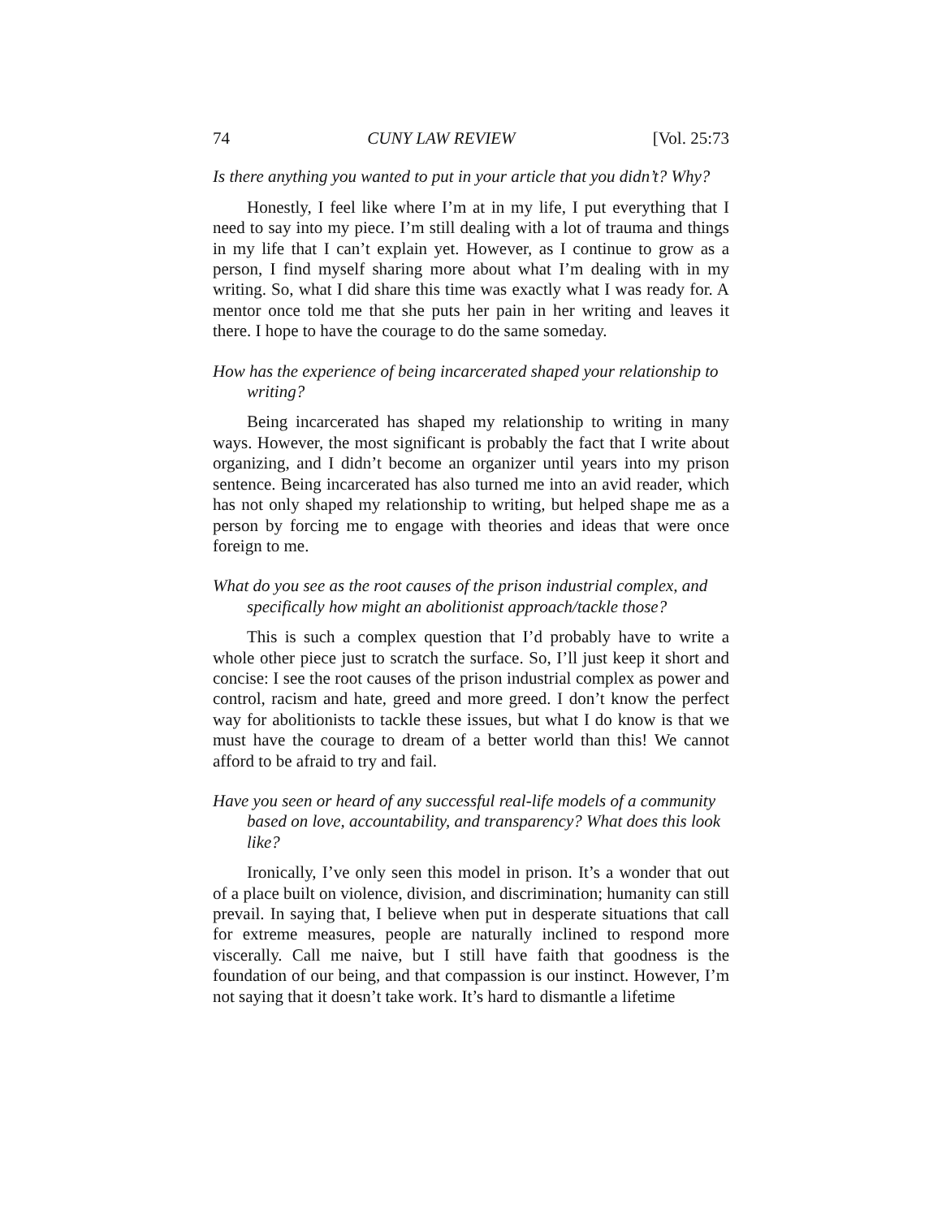74 CUNY LAW REVIEW [Vol. 25:73
Is there anything you wanted to put in your article that you didn’t? Why?
Honestly, I feel like where I’m at in my life, I put everything that I need to say into my piece. I’m still dealing with a lot of trauma and things in my life that I can’t explain yet. However, as I continue to grow as a person, I find myself sharing more about what I’m dealing with in my writing. So, what I did share this time was exactly what I was ready for. A mentor once told me that she puts her pain in her writing and leaves it there. I hope to have the courage to do the same someday.
How has the experience of being incarcerated shaped your relationship to writing?
Being incarcerated has shaped my relationship to writing in many ways. However, the most significant is probably the fact that I write about organizing, and I didn’t become an organizer until years into my prison sentence. Being incarcerated has also turned me into an avid reader, which has not only shaped my relationship to writing, but helped shape me as a person by forcing me to engage with theories and ideas that were once foreign to me.
What do you see as the root causes of the prison industrial complex, and specifically how might an abolitionist approach/tackle those?
This is such a complex question that I’d probably have to write a whole other piece just to scratch the surface. So, I’ll just keep it short and concise: I see the root causes of the prison industrial complex as power and control, racism and hate, greed and more greed. I don’t know the perfect way for abolitionists to tackle these issues, but what I do know is that we must have the courage to dream of a better world than this! We cannot afford to be afraid to try and fail.
Have you seen or heard of any successful real-life models of a community based on love, accountability, and transparency? What does this look like?
Ironically, I’ve only seen this model in prison. It’s a wonder that out of a place built on violence, division, and discrimination; humanity can still prevail. In saying that, I believe when put in desperate situations that call for extreme measures, people are naturally inclined to respond more viscerally. Call me naive, but I still have faith that goodness is the foundation of our being, and that compassion is our instinct. However, I’m not saying that it doesn’t take work. It’s hard to dismantle a lifetime